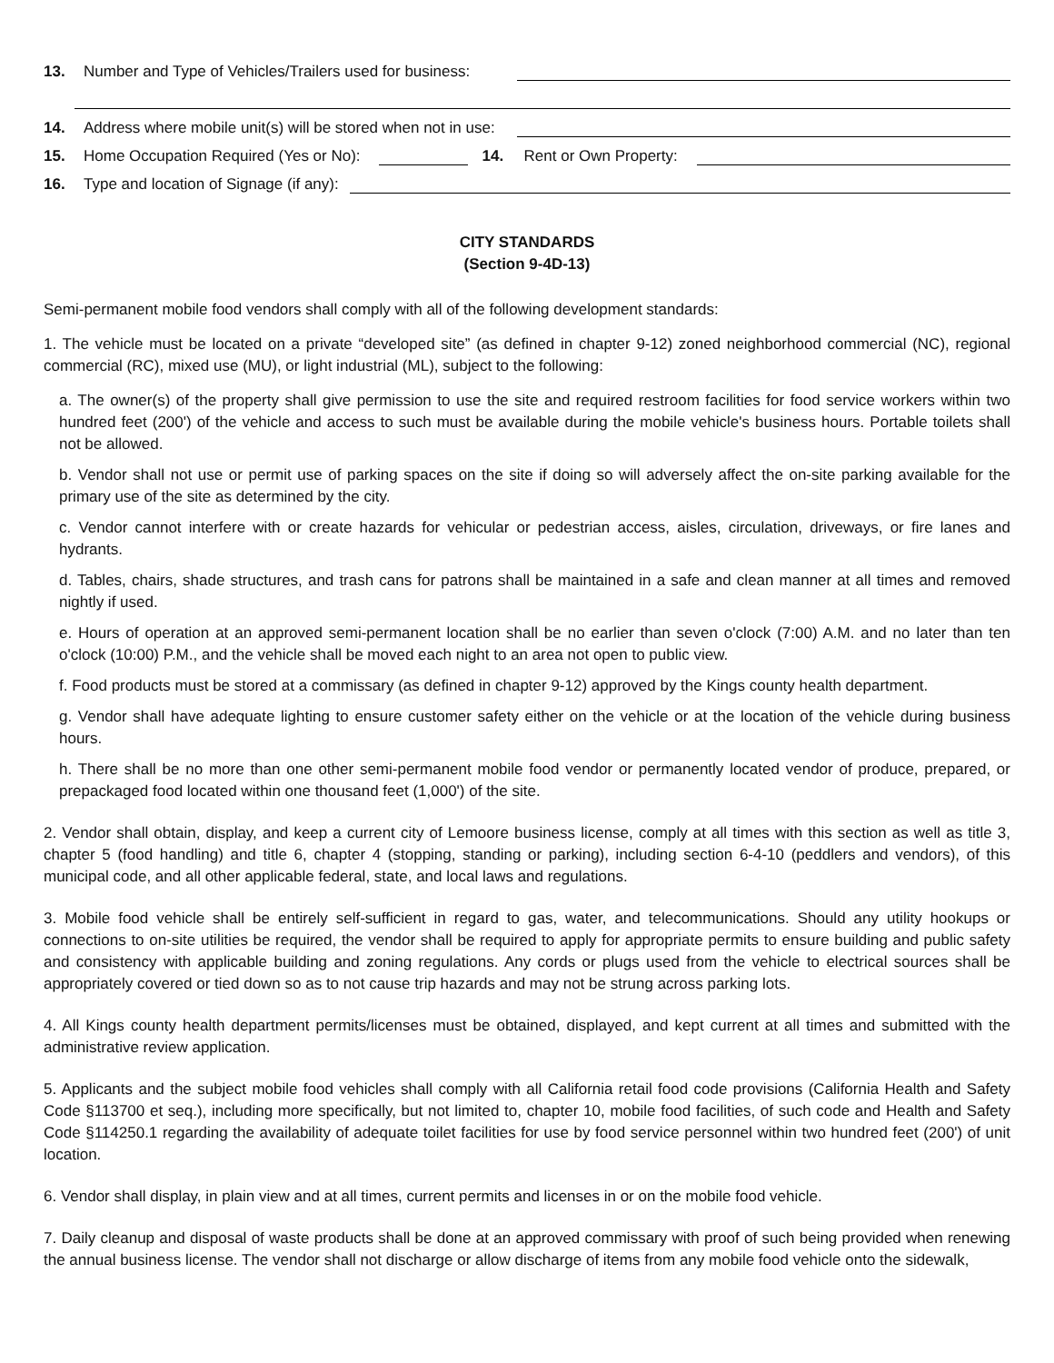13. Number and Type of Vehicles/Trailers used for business:
14. Address where mobile unit(s) will be stored when not in use:
15. Home Occupation Required (Yes or No): 14. Rent or Own Property:
16. Type and location of Signage (if any):
CITY STANDARDS
(Section 9-4D-13)
Semi-permanent mobile food vendors shall comply with all of the following development standards:
1. The vehicle must be located on a private “developed site” (as defined in chapter 9-12) zoned neighborhood commercial (NC), regional commercial (RC), mixed use (MU), or light industrial (ML), subject to the following:
a. The owner(s) of the property shall give permission to use the site and required restroom facilities for food service workers within two hundred feet (200') of the vehicle and access to such must be available during the mobile vehicle's business hours. Portable toilets shall not be allowed.
b. Vendor shall not use or permit use of parking spaces on the site if doing so will adversely affect the on-site parking available for the primary use of the site as determined by the city.
c. Vendor cannot interfere with or create hazards for vehicular or pedestrian access, aisles, circulation, driveways, or fire lanes and hydrants.
d. Tables, chairs, shade structures, and trash cans for patrons shall be maintained in a safe and clean manner at all times and removed nightly if used.
e. Hours of operation at an approved semi-permanent location shall be no earlier than seven o'clock (7:00) A.M. and no later than ten o'clock (10:00) P.M., and the vehicle shall be moved each night to an area not open to public view.
f. Food products must be stored at a commissary (as defined in chapter 9-12) approved by the Kings county health department.
g. Vendor shall have adequate lighting to ensure customer safety either on the vehicle or at the location of the vehicle during business hours.
h. There shall be no more than one other semi-permanent mobile food vendor or permanently located vendor of produce, prepared, or prepackaged food located within one thousand feet (1,000') of the site.
2. Vendor shall obtain, display, and keep a current city of Lemoore business license, comply at all times with this section as well as title 3, chapter 5 (food handling) and title 6, chapter 4 (stopping, standing or parking), including section 6-4-10 (peddlers and vendors), of this municipal code, and all other applicable federal, state, and local laws and regulations.
3. Mobile food vehicle shall be entirely self-sufficient in regard to gas, water, and telecommunications. Should any utility hookups or connections to on-site utilities be required, the vendor shall be required to apply for appropriate permits to ensure building and public safety and consistency with applicable building and zoning regulations. Any cords or plugs used from the vehicle to electrical sources shall be appropriately covered or tied down so as to not cause trip hazards and may not be strung across parking lots.
4. All Kings county health department permits/licenses must be obtained, displayed, and kept current at all times and submitted with the administrative review application.
5. Applicants and the subject mobile food vehicles shall comply with all California retail food code provisions (California Health and Safety Code §113700 et seq.), including more specifically, but not limited to, chapter 10, mobile food facilities, of such code and Health and Safety Code §114250.1 regarding the availability of adequate toilet facilities for use by food service personnel within two hundred feet (200') of unit location.
6. Vendor shall display, in plain view and at all times, current permits and licenses in or on the mobile food vehicle.
7. Daily cleanup and disposal of waste products shall be done at an approved commissary with proof of such being provided when renewing the annual business license. The vendor shall not discharge or allow discharge of items from any mobile food vehicle onto the sidewalk,